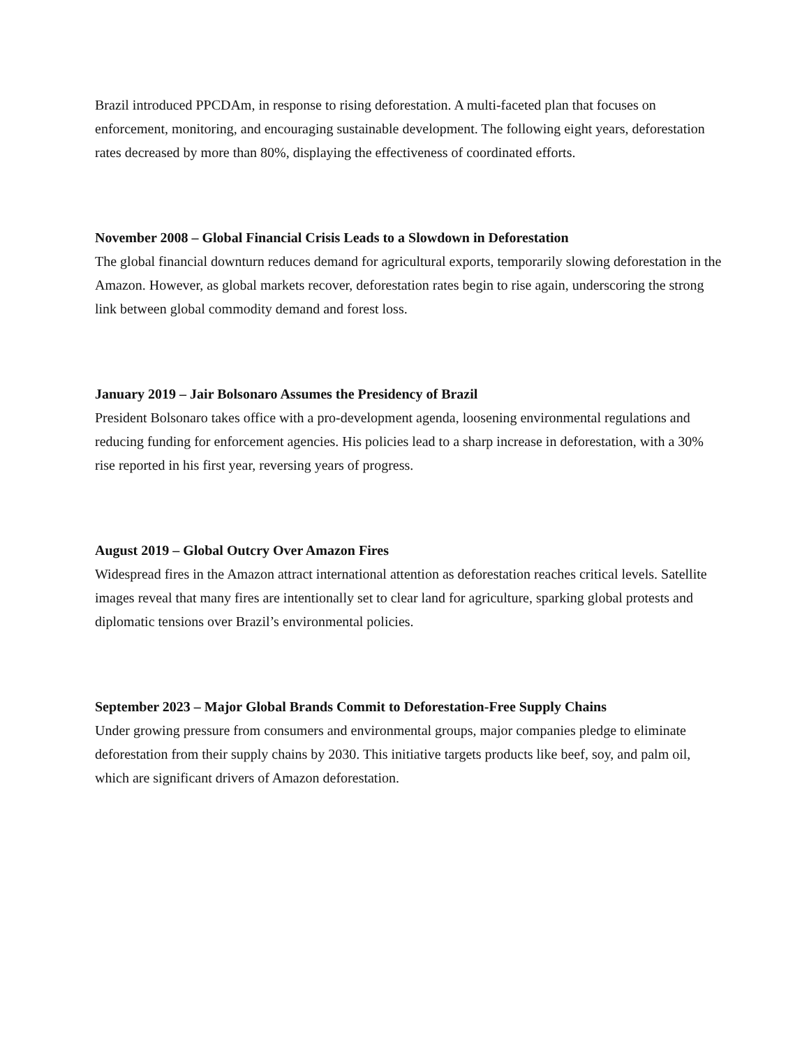Brazil introduced PPCDAm, in response to rising deforestation. A multi-faceted plan that focuses on enforcement, monitoring, and encouraging sustainable development. The following eight years, deforestation rates decreased by more than 80%, displaying the effectiveness of coordinated efforts.
November 2008 – Global Financial Crisis Leads to a Slowdown in Deforestation
The global financial downturn reduces demand for agricultural exports, temporarily slowing deforestation in the Amazon. However, as global markets recover, deforestation rates begin to rise again, underscoring the strong link between global commodity demand and forest loss.
January 2019 – Jair Bolsonaro Assumes the Presidency of Brazil
President Bolsonaro takes office with a pro-development agenda, loosening environmental regulations and reducing funding for enforcement agencies. His policies lead to a sharp increase in deforestation, with a 30% rise reported in his first year, reversing years of progress.
August 2019 – Global Outcry Over Amazon Fires
Widespread fires in the Amazon attract international attention as deforestation reaches critical levels. Satellite images reveal that many fires are intentionally set to clear land for agriculture, sparking global protests and diplomatic tensions over Brazil’s environmental policies.
September 2023 – Major Global Brands Commit to Deforestation-Free Supply Chains
Under growing pressure from consumers and environmental groups, major companies pledge to eliminate deforestation from their supply chains by 2030. This initiative targets products like beef, soy, and palm oil, which are significant drivers of Amazon deforestation.